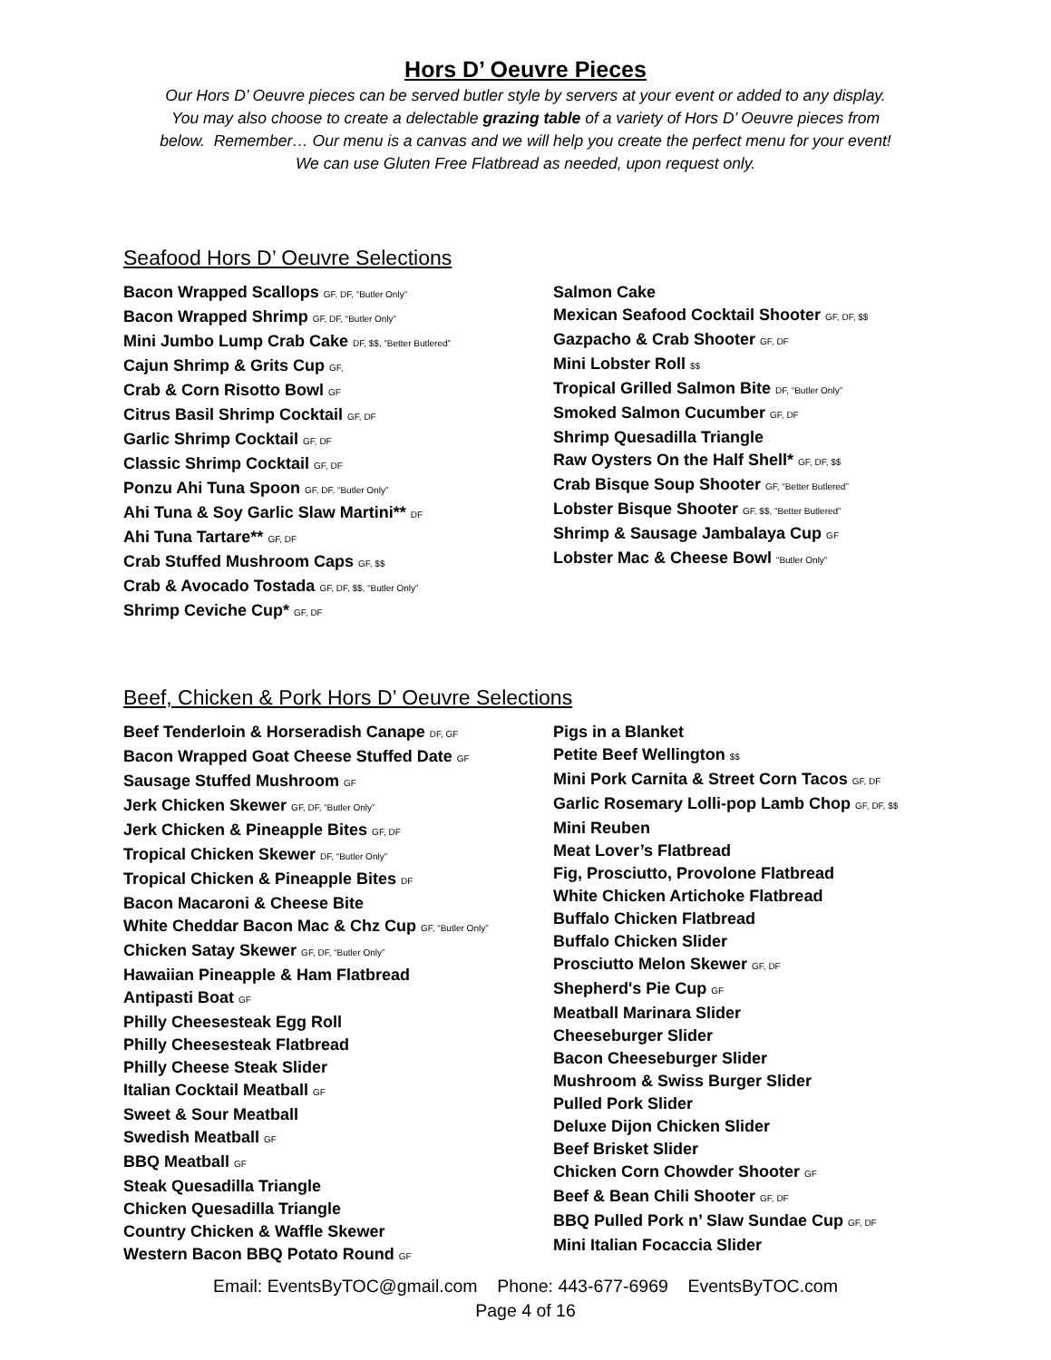Hors D’ Oeuvre Pieces
Our Hors D’ Oeuvre pieces can be served butler style by servers at your event or added to any display.
You may also choose to create a delectable grazing table of a variety of Hors D’ Oeuvre pieces from
below. Remember… Our menu is a canvas and we will help you create the perfect menu for your event!
We can use Gluten Free Flatbread as needed, upon request only.
Seafood Hors D’ Oeuvre Selections
Bacon Wrapped Scallops GF, DF, “Butler Only”
Bacon Wrapped Shrimp GF, DF, “Butler Only”
Mini Jumbo Lump Crab Cake DF, $$, “Better Butlered”
Cajun Shrimp & Grits Cup GF,
Crab & Corn Risotto Bowl GF
Citrus Basil Shrimp Cocktail GF, DF
Garlic Shrimp Cocktail GF, DF
Classic Shrimp Cocktail GF, DF
Ponzu Ahi Tuna Spoon GF, DF, “Butler Only”
Ahi Tuna & Soy Garlic Slaw Martini** DF
Ahi Tuna Tartare** GF, DF
Crab Stuffed Mushroom Caps GF, $$
Crab & Avocado Tostada GF, DF, $$, “Butler Only”
Shrimp Ceviche Cup* GF, DF
Salmon Cake
Mexican Seafood Cocktail Shooter GF, DF, $$
Gazpacho & Crab Shooter GF, DF
Mini Lobster Roll $$
Tropical Grilled Salmon Bite DF, “Butler Only”
Smoked Salmon Cucumber GF, DF
Shrimp Quesadilla Triangle
Raw Oysters On the Half Shell* GF, DF, $$
Crab Bisque Soup Shooter GF, “Better Butlered”
Lobster Bisque Shooter GF, $$, “Better Butlered”
Shrimp & Sausage Jambalaya Cup GF
Lobster Mac & Cheese Bowl “Butler Only”
Beef, Chicken & Pork Hors D’ Oeuvre Selections
Beef Tenderloin & Horseradish Canape DF, GF
Bacon Wrapped Goat Cheese Stuffed Date GF
Sausage Stuffed Mushroom GF
Jerk Chicken Skewer GF, DF, “Butler Only”
Jerk Chicken & Pineapple Bites GF, DF
Tropical Chicken Skewer DF, “Butler Only”
Tropical Chicken & Pineapple Bites DF
Bacon Macaroni & Cheese Bite
White Cheddar Bacon Mac & Chz Cup GF, “Butler Only”
Chicken Satay Skewer GF, DF, “Butler Only”
Hawaiian Pineapple & Ham Flatbread
Antipasti Boat GF
Philly Cheesesteak Egg Roll
Philly Cheesesteak Flatbread
Philly Cheese Steak Slider
Italian Cocktail Meatball GF
Sweet & Sour Meatball
Swedish Meatball GF
BBQ Meatball GF
Steak Quesadilla Triangle
Chicken Quesadilla Triangle
Country Chicken & Waffle Skewer
Western Bacon BBQ Potato Round GF
Pigs in a Blanket
Petite Beef Wellington $$
Mini Pork Carnita & Street Corn Tacos GF, DF
Garlic Rosemary Lolli-pop Lamb Chop GF, DF, $$
Mini Reuben
Meat Lover’s Flatbread
Fig, Prosciutto, Provolone Flatbread
White Chicken Artichoke Flatbread
Buffalo Chicken Flatbread
Buffalo Chicken Slider
Prosciutto Melon Skewer GF, DF
Shepherd's Pie Cup GF
Meatball Marinara Slider
Cheeseburger Slider
Bacon Cheeseburger Slider
Mushroom & Swiss Burger Slider
Pulled Pork Slider
Deluxe Dijon Chicken Slider
Beef Brisket Slider
Chicken Corn Chowder Shooter GF
Beef & Bean Chili Shooter GF, DF
BBQ Pulled Pork n’ Slaw Sundae Cup GF, DF
Mini Italian Focaccia Slider
Email: EventsByTOC@gmail.com Phone: 443-677-6969 EventsByTOC.com
Page 4 of 16